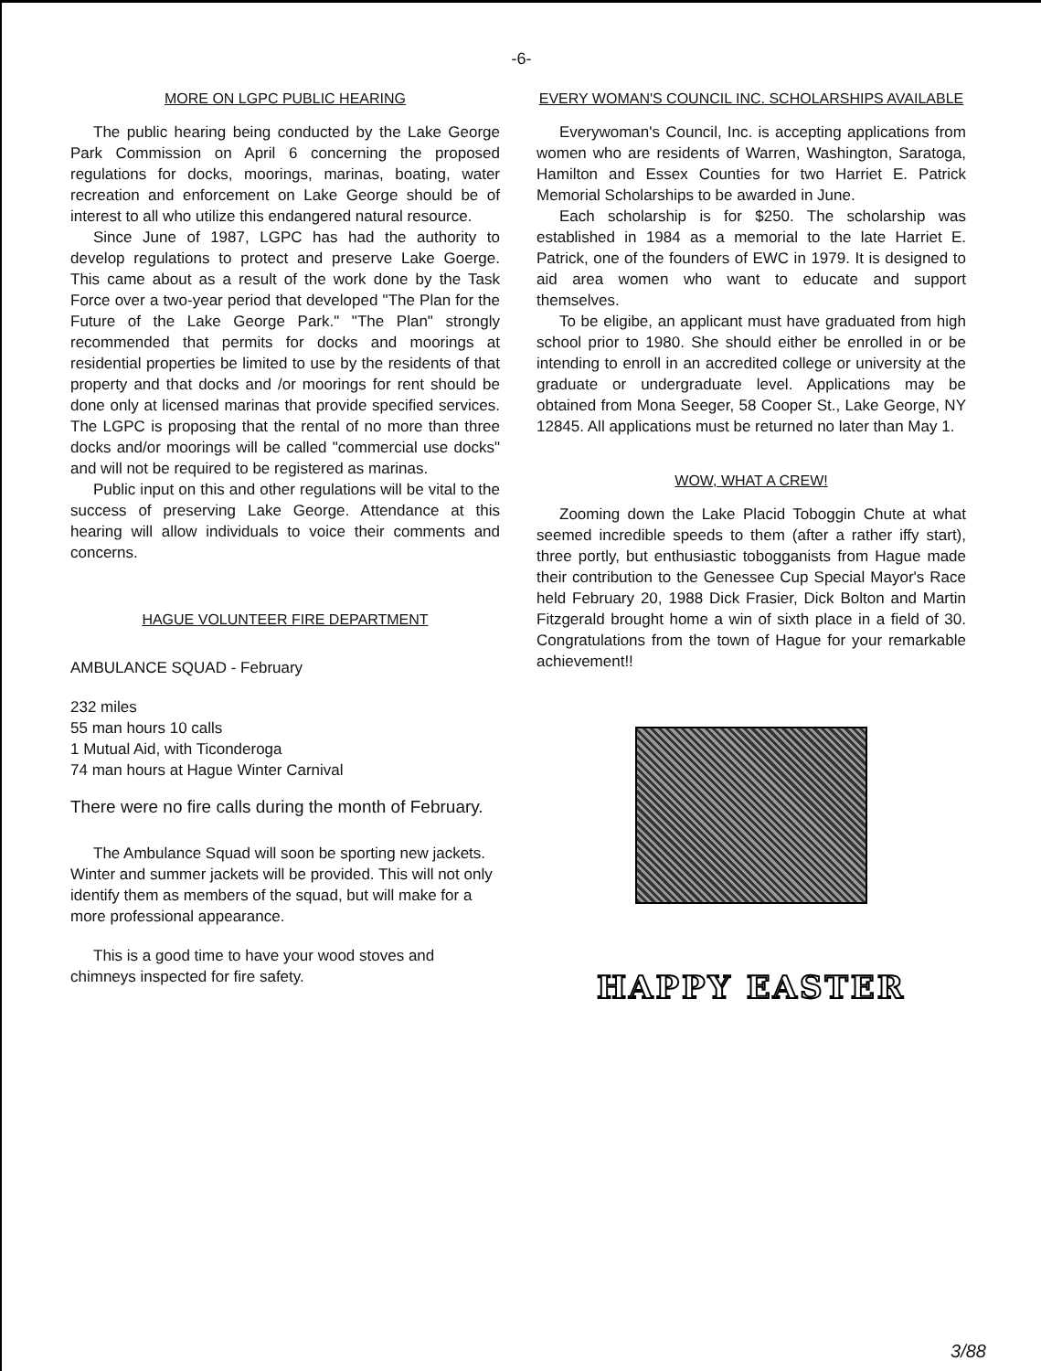-6-
MORE ON LGPC PUBLIC HEARING
The public hearing being conducted by the Lake George Park Commission on April 6 concerning the proposed regulations for docks, moorings, marinas, boating, water recreation and enforcement on Lake George should be of interest to all who utilize this endangered natural resource.
Since June of 1987, LGPC has had the authority to develop regulations to protect and preserve Lake Goerge. This came about as a result of the work done by the Task Force over a two-year period that developed "The Plan for the Future of the Lake George Park." "The Plan" strongly recommended that permits for docks and moorings at residential properties be limited to use by the residents of that property and that docks and /or moorings for rent should be done only at licensed marinas that provide specified services. The LGPC is proposing that the rental of no more than three docks and/or moorings will be called "commercial use docks" and will not be required to be registered as marinas.
Public input on this and other regulations will be vital to the success of preserving Lake George. Attendance at this hearing will allow individuals to voice their comments and concerns.
HAGUE VOLUNTEER FIRE DEPARTMENT
AMBULANCE SQUAD - February
232 miles
55 man hours 10 calls
1 Mutual Aid, with Ticonderoga
74 man hours at Hague Winter Carnival
There were no fire calls during the month of February.
The Ambulance Squad will soon be sporting new jackets. Winter and summer jackets will be provided. This will not only identify them as members of the squad, but will make for a more professional appearance.
This is a good time to have your wood stoves and chimneys inspected for fire safety.
EVERY WOMAN'S COUNCIL INC. SCHOLARSHIPS AVAILABLE
Everywoman's Council, Inc. is accepting applications from women who are residents of Warren, Washington, Saratoga, Hamilton and Essex Counties for two Harriet E. Patrick Memorial Scholarships to be awarded in June.
Each scholarship is for $250. The scholarship was established in 1984 as a memorial to the late Harriet E. Patrick, one of the founders of EWC in 1979. It is designed to aid area women who want to educate and support themselves.
To be eligibe, an applicant must have graduated from high school prior to 1980. She should either be enrolled in or be intending to enroll in an accredited college or university at the graduate or undergraduate level. Applications may be obtained from Mona Seeger, 58 Cooper St., Lake George, NY 12845. All applications must be returned no later than May 1.
WOW, WHAT A CREW!
Zooming down the Lake Placid Toboggin Chute at what seemed incredible speeds to them (after a rather iffy start), three portly, but enthusiastic tobogganists from Hague made their contribution to the Genessee Cup Special Mayor's Race held February 20, 1988 Dick Frasier, Dick Bolton and Martin Fitzgerald brought home a win of sixth place in a field of 30. Congratulations from the town of Hague for your remarkable achievement!!
HAPPY EASTER
3/88